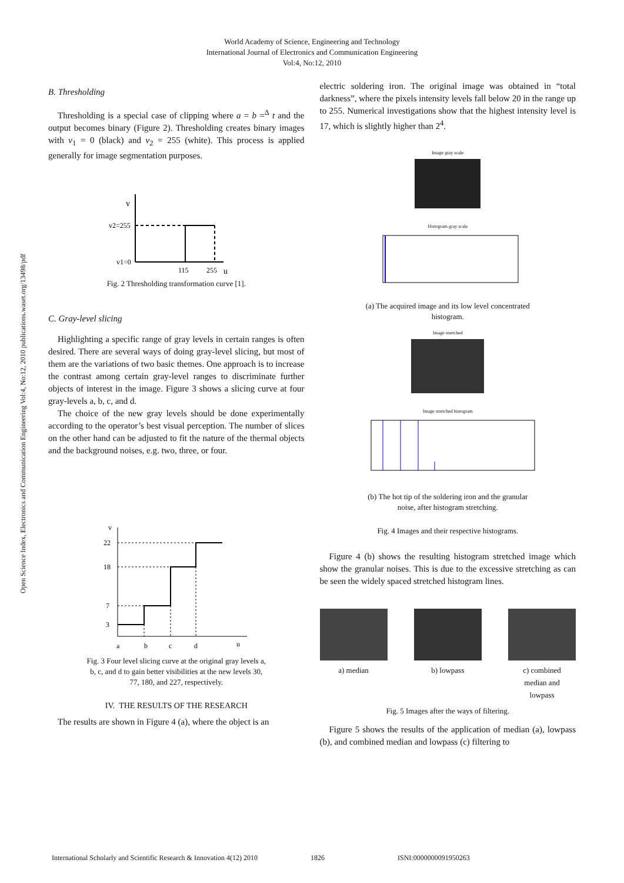World Academy of Science, Engineering and Technology
International Journal of Electronics and Communication Engineering
Vol:4, No:12, 2010
Open Science Index, Electronics and Communication Engineering Vol:4, No:12, 2010 publications.waset.org/13498/pdf
B. Thresholding
Thresholding is a special case of clipping where a = b =<sup>Δ</sup> t and the output becomes binary (Figure 2). Thresholding creates binary images with v<sub>1</sub> = 0 (black) and v<sub>2</sub> = 255 (white). This process is applied generally for image segmentation purposes.
v
v2=255
v1=0
115
255
u
Fig. 2 Thresholding transformation curve [1].
C. Gray-level slicing
Highlighting a specific range of gray levels in certain ranges is often desired. There are several ways of doing gray-level slicing, but most of them are the variations of two basic themes. One approach is to increase the contrast among certain gray-level ranges to discriminate further objects of interest in the image. Figure 3 shows a slicing curve at four gray-levels a, b, c, and d.
The choice of the new gray levels should be done experimentally according to the operator’s best visual perception. The number of slices on the other hand can be adjusted to fit the nature of the thermal objects and the background noises, e.g. two, three, or four.
v
22
18
7
3
a
b
c
d
u
Fig. 3 Four level slicing curve at the original gray levels a,
b, c, and d to gain better visibilities at the new levels 30,
77, 180, and 227, respectively.
IV. THE RESULTS OF THE RESEARCH
The results are shown in Figure 4 (a), where the object is an
electric soldering iron. The original image was obtained in “total darkness”, where the pixels intensity levels fall below 20 in the range up to 255. Numerical investigations show that the highest intensity level is 17, which is slightly higher than 2<sup>4</sup>.
Image gray scale
Histogram gray scale
(a) The acquired image and its low level concentrated
histogram.
Image stretched
Image stretched histogram
(b) The hot tip of the soldering iron and the granular
noise, after histogram stretching.
Fig. 4 Images and their respective histograms.
Figure 4 (b) shows the resulting histogram stretched image which show the granular noises. This is due to the excessive stretching as can be seen the widely spaced stretched histogram lines.
a) median
b) lowpass
c) combined
median and
lowpass
Fig. 5 Images after the ways of filtering.
Figure 5 shows the results of the application of median (a), lowpass (b), and combined median and lowpass (c) filtering to
International Scholarly and Scientific Research & Innovation 4(12) 2010 1826 ISNI:0000000091950263